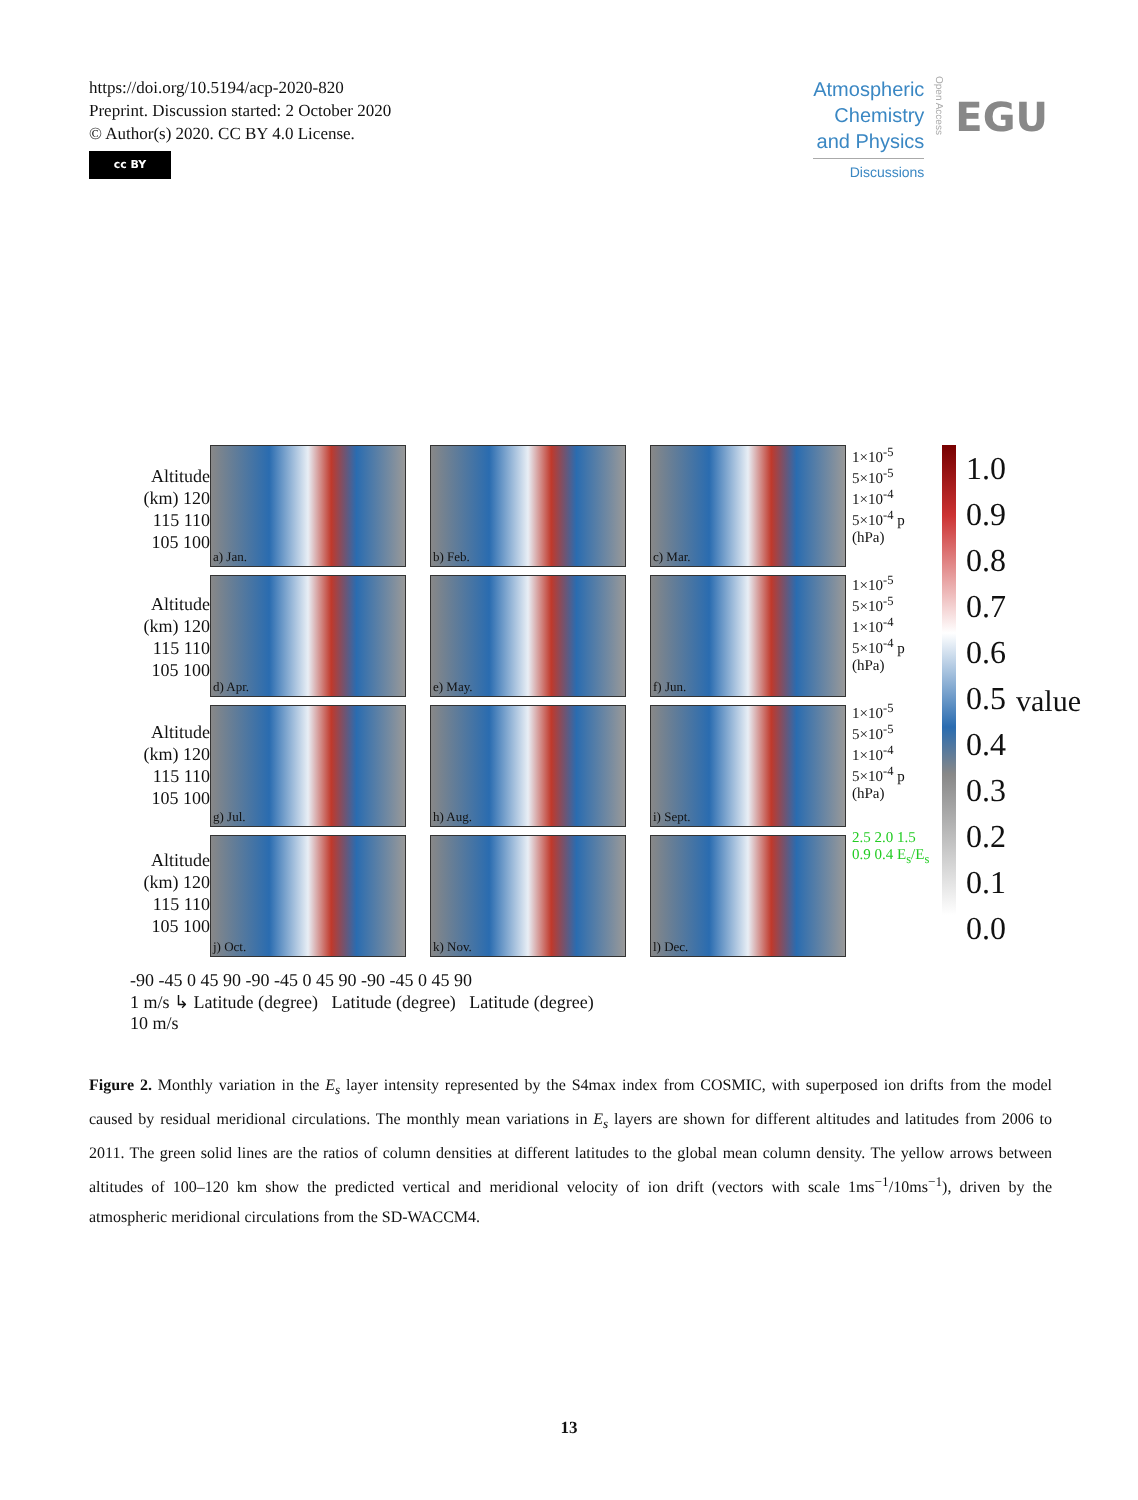https://doi.org/10.5194/acp-2020-820
Preprint. Discussion started: 2 October 2020
© Author(s) 2020. CC BY 4.0 License.
cc BY
Atmospheric
Chemistry
and Physics
Discussions
Open Access
EGU
Altitude (km) 120 115 110 105 100
Altitude (km) 120 115 110 105 100
Altitude (km) 120 115 110 105 100
Altitude (km) 120 115 110 105 100
a) Jan.
b) Feb.
c) Mar.
d) Apr.
e) May.
f) Jun.
g) Jul.
h) Aug.
i) Sept.
j) Oct.
k) Nov.
l) Dec.
1×10<sup>-5</sup> 5×10<sup>-5</sup> 1×10<sup>-4</sup> 5×10<sup>-4</sup> p (hPa)
1×10<sup>-5</sup> 5×10<sup>-5</sup> 1×10<sup>-4</sup> 5×10<sup>-4</sup> p (hPa)
1×10<sup>-5</sup> 5×10<sup>-5</sup> 1×10<sup>-4</sup> 5×10<sup>-4</sup> p (hPa)
2.5 2.0 1.5 0.9 0.4 E<sub>s</sub>/E<sub>s</sub>
1.0
0.9
0.8
0.7
0.6
0.5
0.4
0.3
0.2
0.1
0.0
value
-90 -45 0 45 90 -90 -45 0 45 90 -90 -45 0 45 90
1 m/s ↳ Latitude (degree) Latitude (degree) Latitude (degree)
10 m/s
Figure 2. Monthly variation in the E<sub>s</sub> layer intensity represented by the S4max index from COSMIC, with superposed ion drifts from the model caused by residual meridional circulations. The monthly mean variations in E<sub>s</sub> layers are shown for different altitudes and latitudes from 2006 to 2011. The green solid lines are the ratios of column densities at different latitudes to the global mean column density. The yellow arrows between altitudes of 100–120 km show the predicted vertical and meridional velocity of ion drift (vectors with scale 1ms<sup>−1</sup>/10ms<sup>−1</sup>), driven by the atmospheric meridional circulations from the SD-WACCM4.
13